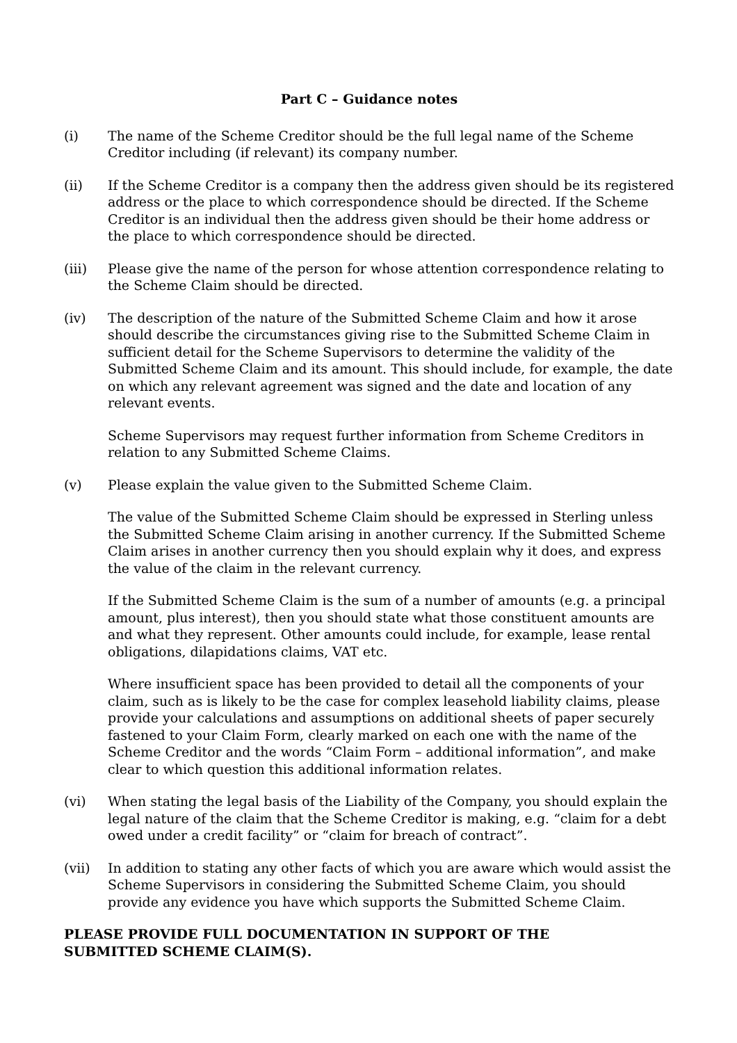Part C – Guidance notes
(i) The name of the Scheme Creditor should be the full legal name of the Scheme Creditor including (if relevant) its company number.
(ii) If the Scheme Creditor is a company then the address given should be its registered address or the place to which correspondence should be directed. If the Scheme Creditor is an individual then the address given should be their home address or the place to which correspondence should be directed.
(iii) Please give the name of the person for whose attention correspondence relating to the Scheme Claim should be directed.
(iv) The description of the nature of the Submitted Scheme Claim and how it arose should describe the circumstances giving rise to the Submitted Scheme Claim in sufficient detail for the Scheme Supervisors to determine the validity of the Submitted Scheme Claim and its amount. This should include, for example, the date on which any relevant agreement was signed and the date and location of any relevant events.
Scheme Supervisors may request further information from Scheme Creditors in relation to any Submitted Scheme Claims.
(v) Please explain the value given to the Submitted Scheme Claim.
The value of the Submitted Scheme Claim should be expressed in Sterling unless the Submitted Scheme Claim arising in another currency. If the Submitted Scheme Claim arises in another currency then you should explain why it does, and express the value of the claim in the relevant currency.
If the Submitted Scheme Claim is the sum of a number of amounts (e.g. a principal amount, plus interest), then you should state what those constituent amounts are and what they represent. Other amounts could include, for example, lease rental obligations, dilapidations claims, VAT etc.
Where insufficient space has been provided to detail all the components of your claim, such as is likely to be the case for complex leasehold liability claims, please provide your calculations and assumptions on additional sheets of paper securely fastened to your Claim Form, clearly marked on each one with the name of the Scheme Creditor and the words “Claim Form – additional information”, and make clear to which question this additional information relates.
(vi) When stating the legal basis of the Liability of the Company, you should explain the legal nature of the claim that the Scheme Creditor is making, e.g. “claim for a debt owed under a credit facility” or “claim for breach of contract”.
(vii) In addition to stating any other facts of which you are aware which would assist the Scheme Supervisors in considering the Submitted Scheme Claim, you should provide any evidence you have which supports the Submitted Scheme Claim.
PLEASE PROVIDE FULL DOCUMENTATION IN SUPPORT OF THE
SUBMITTED SCHEME CLAIM(S).